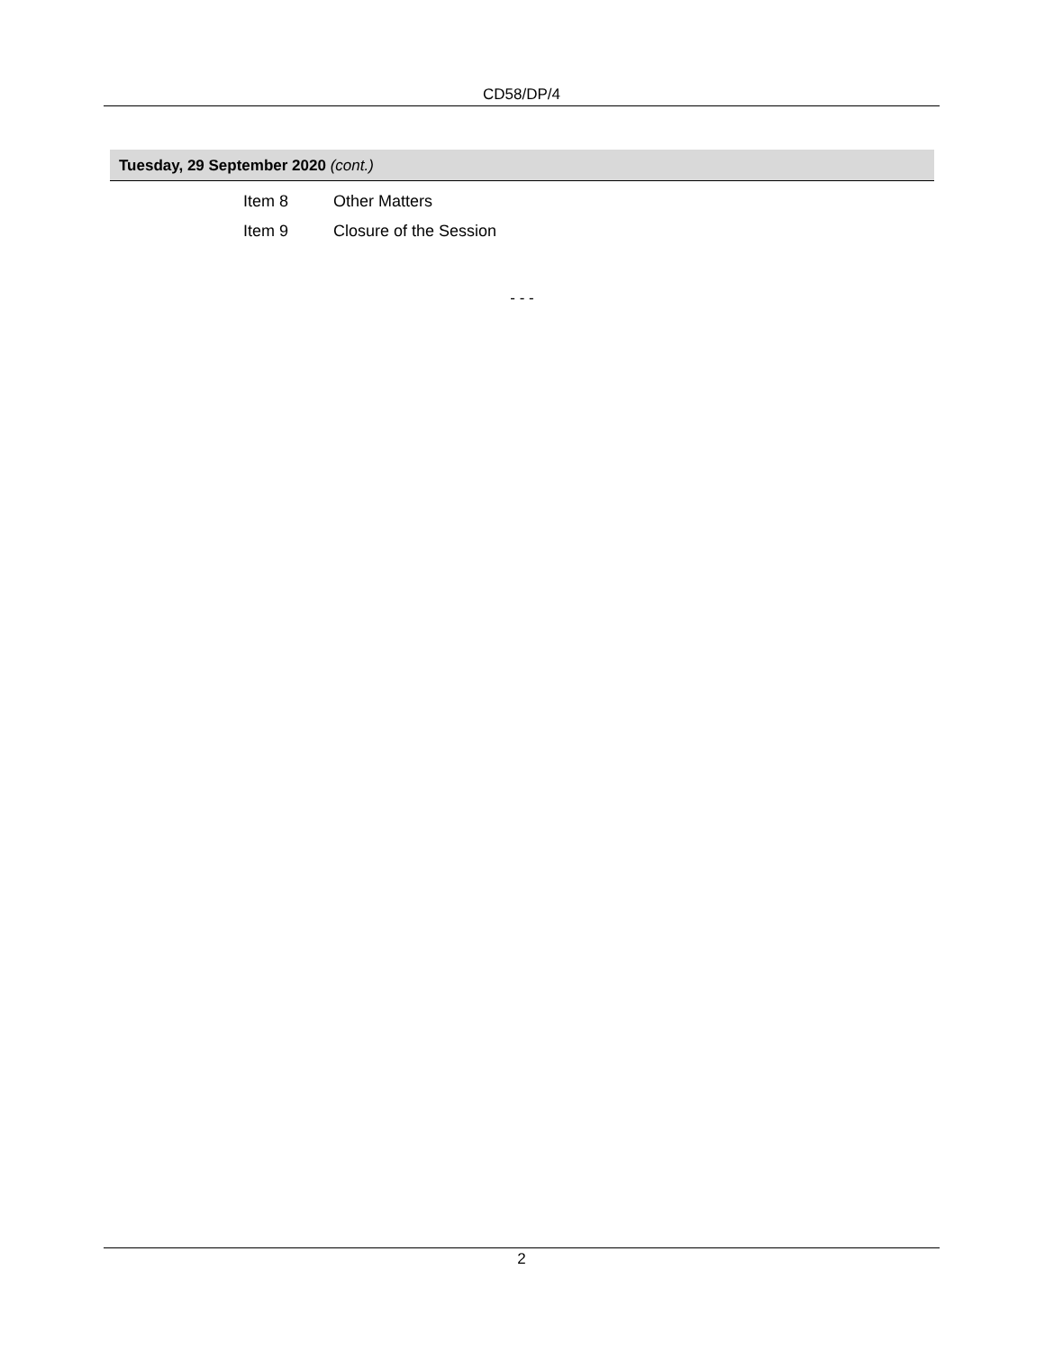CD58/DP/4
Tuesday, 29 September 2020 (cont.)
| Item 8 | Other Matters |
| Item 9 | Closure of the Session |
- - -
2